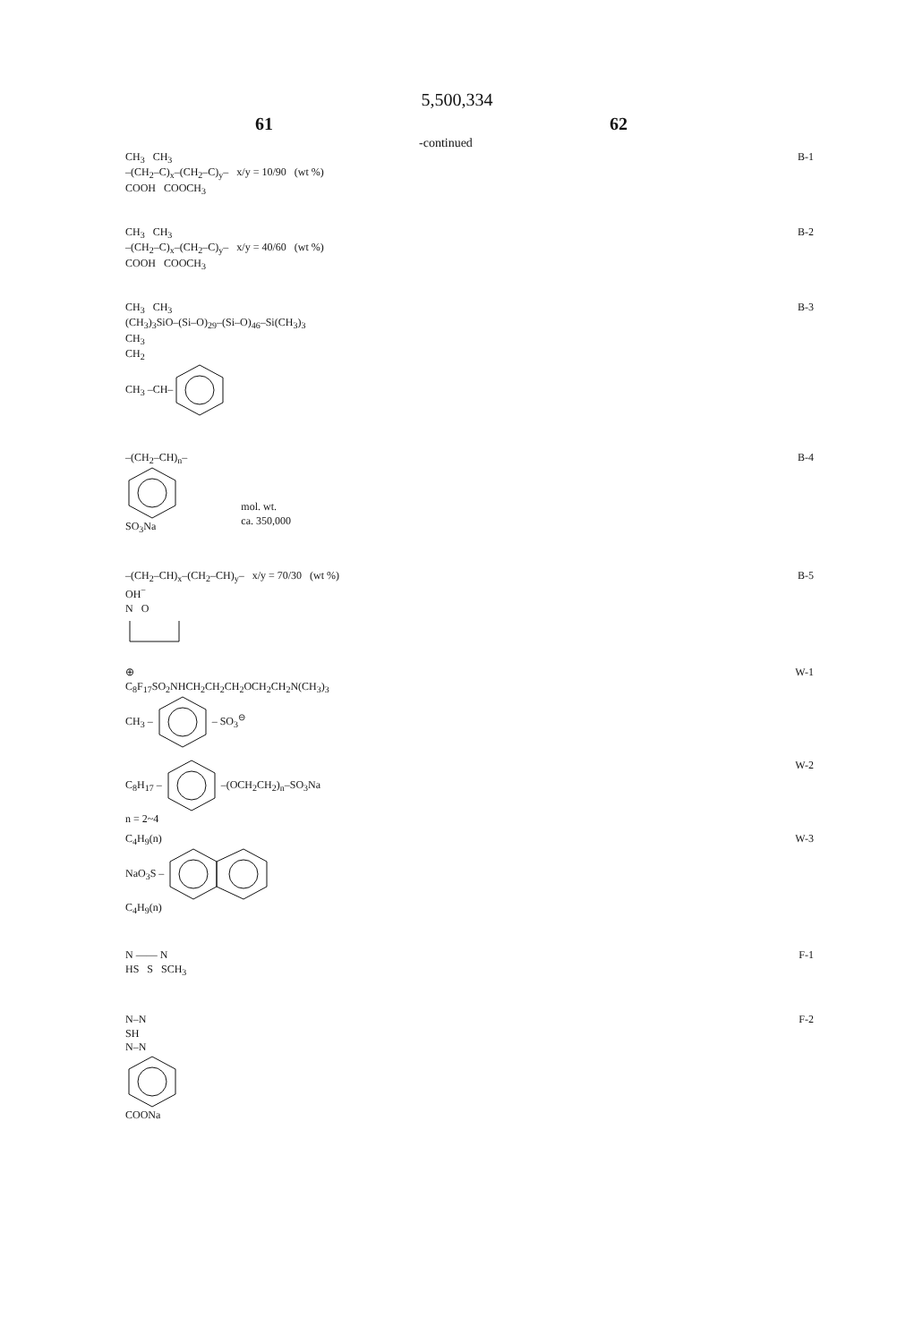5,500,334
61 62
-continued
CH<sub>3</sub> CH<sub>3</sub>
–(CH<sub>2</sub>–C)<sub>x</sub>–(CH<sub>2</sub>–C)<sub>y</sub>– x/y = 10/90 (wt %)
COOH COOCH<sub>3</sub>
B-1
CH<sub>3</sub> CH<sub>3</sub>
–(CH<sub>2</sub>–C)<sub>x</sub>–(CH<sub>2</sub>–C)<sub>y</sub>– x/y = 40/60 (wt %)
COOH COOCH<sub>3</sub>
B-2
CH<sub>3</sub> CH<sub>3</sub>
(CH<sub>3</sub>)<sub>3</sub>SiO–(Si–O)<sub>29</sub>–(Si–O)<sub>46</sub>–Si(CH<sub>3</sub>)<sub>3</sub>
CH<sub>3</sub>
CH<sub>2</sub>
CH<sub>3</sub> –CH–
B-3
–(CH<sub>2</sub>–CH)<sub>n</sub>–
SO<sub>3</sub>Na
mol. wt.
ca. 350,000
B-4
–(CH<sub>2</sub>–CH)<sub>x</sub>–(CH<sub>2</sub>–CH)<sub>y</sub>– x/y = 70/30 (wt %)
OH<sup>−</sup>
N O
B-5
⊕
C<sub>8</sub>F<sub>17</sub>SO<sub>2</sub>NHCH<sub>2</sub>CH<sub>2</sub>CH<sub>2</sub>OCH<sub>2</sub>CH<sub>2</sub>N(CH<sub>3</sub>)<sub>3</sub>
CH<sub>3</sub> – – SO<sub>3</sub><sup>⊖</sup>
W-1
C<sub>8</sub>H<sub>17</sub> – –(OCH<sub>2</sub>CH<sub>2</sub>)<sub>n</sub>–SO<sub>3</sub>Na
n = 2~4
W-2
C<sub>4</sub>H<sub>9</sub>(n)
NaO<sub>3</sub>S –
C<sub>4</sub>H<sub>9</sub>(n)
W-3
N —— N
HS S SCH<sub>3</sub>
F-1
N–N
SH
N–N
COONa
F-2